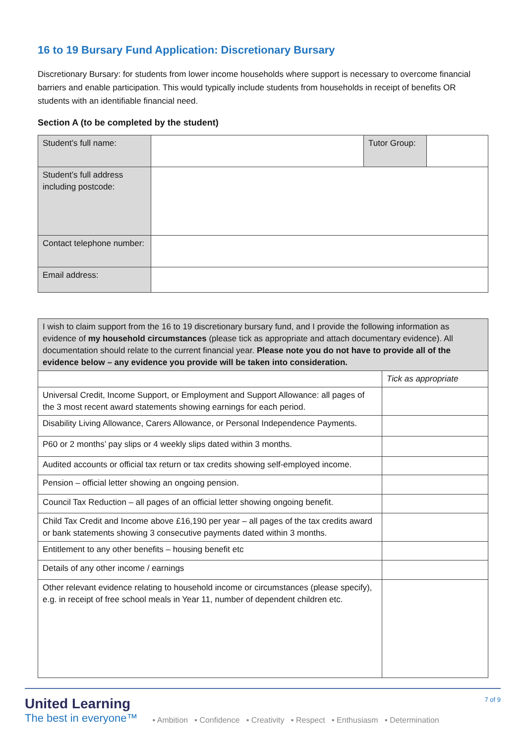16 to 19 Bursary Fund Application: Discretionary Bursary
Discretionary Bursary: for students from lower income households where support is necessary to overcome financial barriers and enable participation. This would typically include students from households in receipt of benefits OR students with an identifiable financial need.
Section A (to be completed by the student)
| Student’s full name: | | Tutor Group: | |
| Student’s full address including postcode: | | | |
| Contact telephone number: | | | |
| Email address: | | | |
| I wish to claim support from the 16 to 19 discretionary bursary fund, and I provide the following information as evidence of my household circumstances (please tick as appropriate and attach documentary evidence). All documentation should relate to the current financial year. Please note you do not have to provide all of the evidence below – any evidence you provide will be taken into consideration. | |
| | Tick as appropriate |
| Universal Credit, Income Support, or Employment and Support Allowance: all pages of the 3 most recent award statements showing earnings for each period. | |
| Disability Living Allowance, Carers Allowance, or Personal Independence Payments. | |
| P60 or 2 months’ pay slips or 4 weekly slips dated within 3 months. | |
| Audited accounts or official tax return or tax credits showing self-employed income. | |
| Pension – official letter showing an ongoing pension. | |
| Council Tax Reduction – all pages of an official letter showing ongoing benefit. | |
| Child Tax Credit and Income above £16,190 per year – all pages of the tax credits award or bank statements showing 3 consecutive payments dated within 3 months. | |
| Entitlement to any other benefits – housing benefit etc | |
| Details of any other income / earnings | |
| Other relevant evidence relating to household income or circumstances (please specify), e.g. in receipt of free school meals in Year 11, number of dependent children etc. | |
United Learning
The best in everyone™
▪ Ambition ▪ Confidence ▪ Creativity ▪ Respect ▪ Enthusiasm ▪ Determination
7 of 9